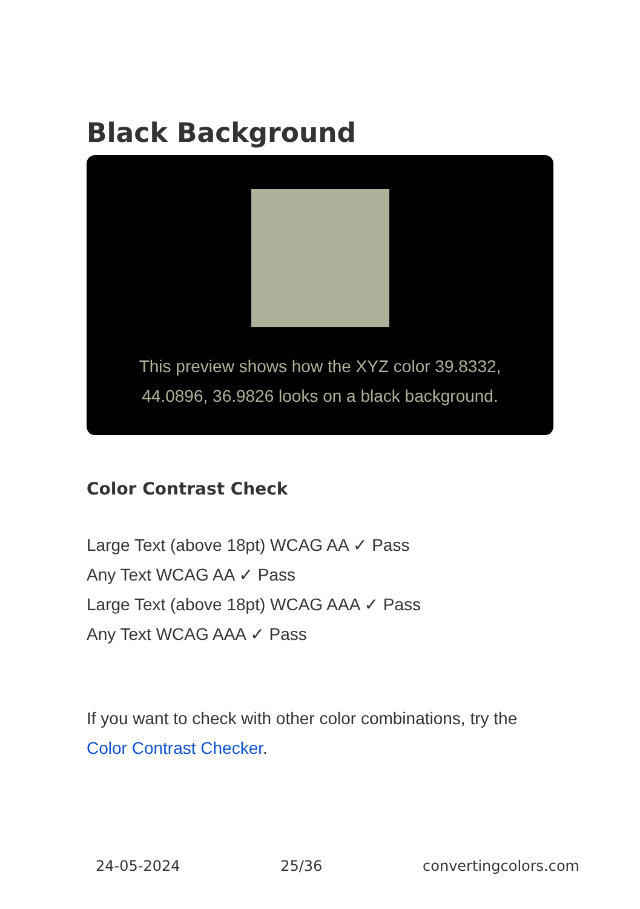Black Background
This preview shows how the XYZ color 39.8332, 44.0896, 36.9826 looks on a black background.
Color Contrast Check
Large Text (above 18pt) WCAG AA ✓ Pass
Any Text WCAG AA ✓ Pass
Large Text (above 18pt) WCAG AAA ✓ Pass
Any Text WCAG AAA ✓ Pass
If you want to check with other color combinations, try the Color Contrast Checker.
24-05-2024 25/36 convertingcolors.com